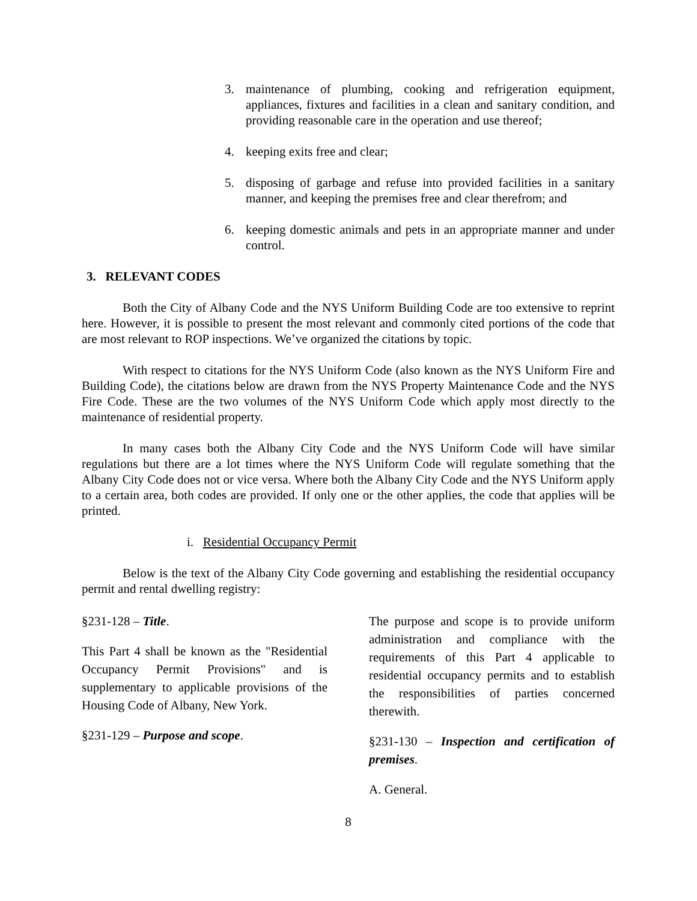3. maintenance of plumbing, cooking and refrigeration equipment, appliances, fixtures and facilities in a clean and sanitary condition, and providing reasonable care in the operation and use thereof;
4. keeping exits free and clear;
5. disposing of garbage and refuse into provided facilities in a sanitary manner, and keeping the premises free and clear therefrom; and
6. keeping domestic animals and pets in an appropriate manner and under control.
3. RELEVANT CODES
Both the City of Albany Code and the NYS Uniform Building Code are too extensive to reprint here. However, it is possible to present the most relevant and commonly cited portions of the code that are most relevant to ROP inspections. We’ve organized the citations by topic.
With respect to citations for the NYS Uniform Code (also known as the NYS Uniform Fire and Building Code), the citations below are drawn from the NYS Property Maintenance Code and the NYS Fire Code. These are the two volumes of the NYS Uniform Code which apply most directly to the maintenance of residential property.
In many cases both the Albany City Code and the NYS Uniform Code will have similar regulations but there are a lot times where the NYS Uniform Code will regulate something that the Albany City Code does not or vice versa. Where both the Albany City Code and the NYS Uniform apply to a certain area, both codes are provided. If only one or the other applies, the code that applies will be printed.
i. Residential Occupancy Permit
Below is the text of the Albany City Code governing and establishing the residential occupancy permit and rental dwelling registry:
§231-128 – Title.
This Part 4 shall be known as the "Residential Occupancy Permit Provisions" and is supplementary to applicable provisions of the Housing Code of Albany, New York.
§231-129 – Purpose and scope.
The purpose and scope is to provide uniform administration and compliance with the requirements of this Part 4 applicable to residential occupancy permits and to establish the responsibilities of parties concerned therewith.
§231-130 – Inspection and certification of premises.
A. General.
8